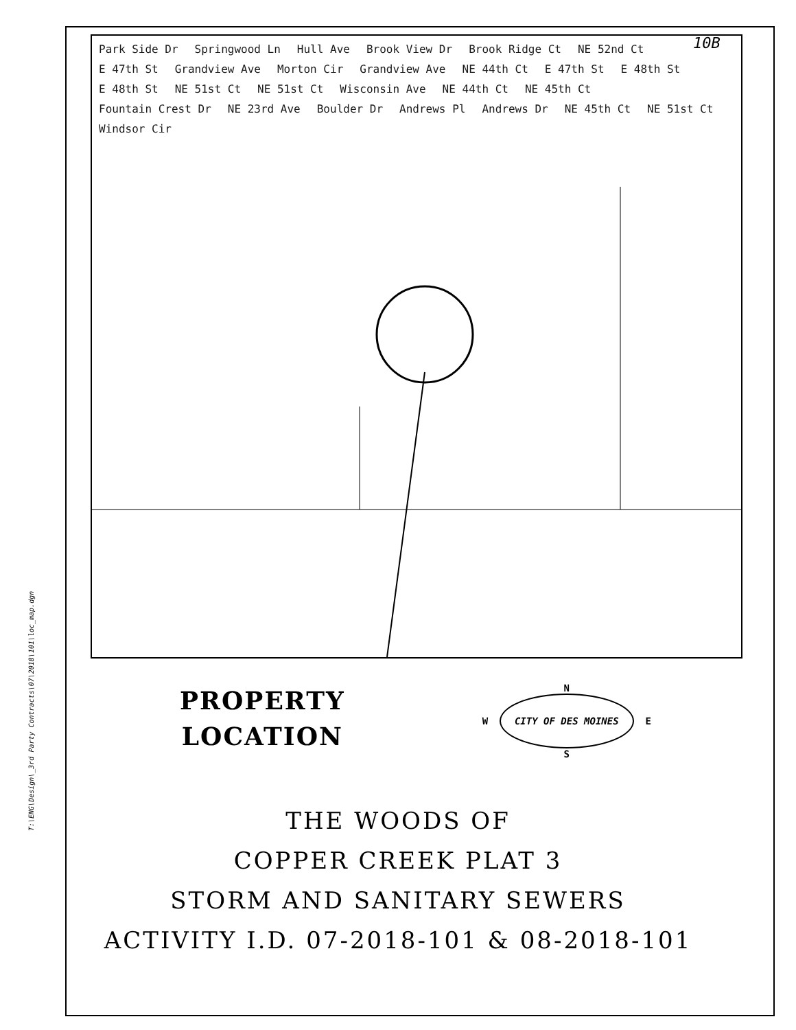T:\ENG\Design\_3rd Party Contracts\07\2018\101\loc_map.dgn
10B
Park Side Dr Springwood Ln Hull Ave Brook View Dr Brook Ridge Ct NE 52nd Ct E 47th St Grandview Ave Morton Cir Grandview Ave NE 44th Ct E 47th St E 48th St E 48th St NE 51st Ct NE 51st Ct Wisconsin Ave NE 44th Ct NE 45th Ct Fountain Crest Dr NE 23rd Ave Boulder Dr Andrews Pl Andrews Dr NE 45th Ct NE 51st Ct Windsor Cir
PROPERTY
LOCATION
N
W CITY OF DES MOINES E
S
THE WOODS OF
COPPER CREEK PLAT 3
STORM AND SANITARY SEWERS
ACTIVITY I.D. 07-2018-101 & 08-2018-101